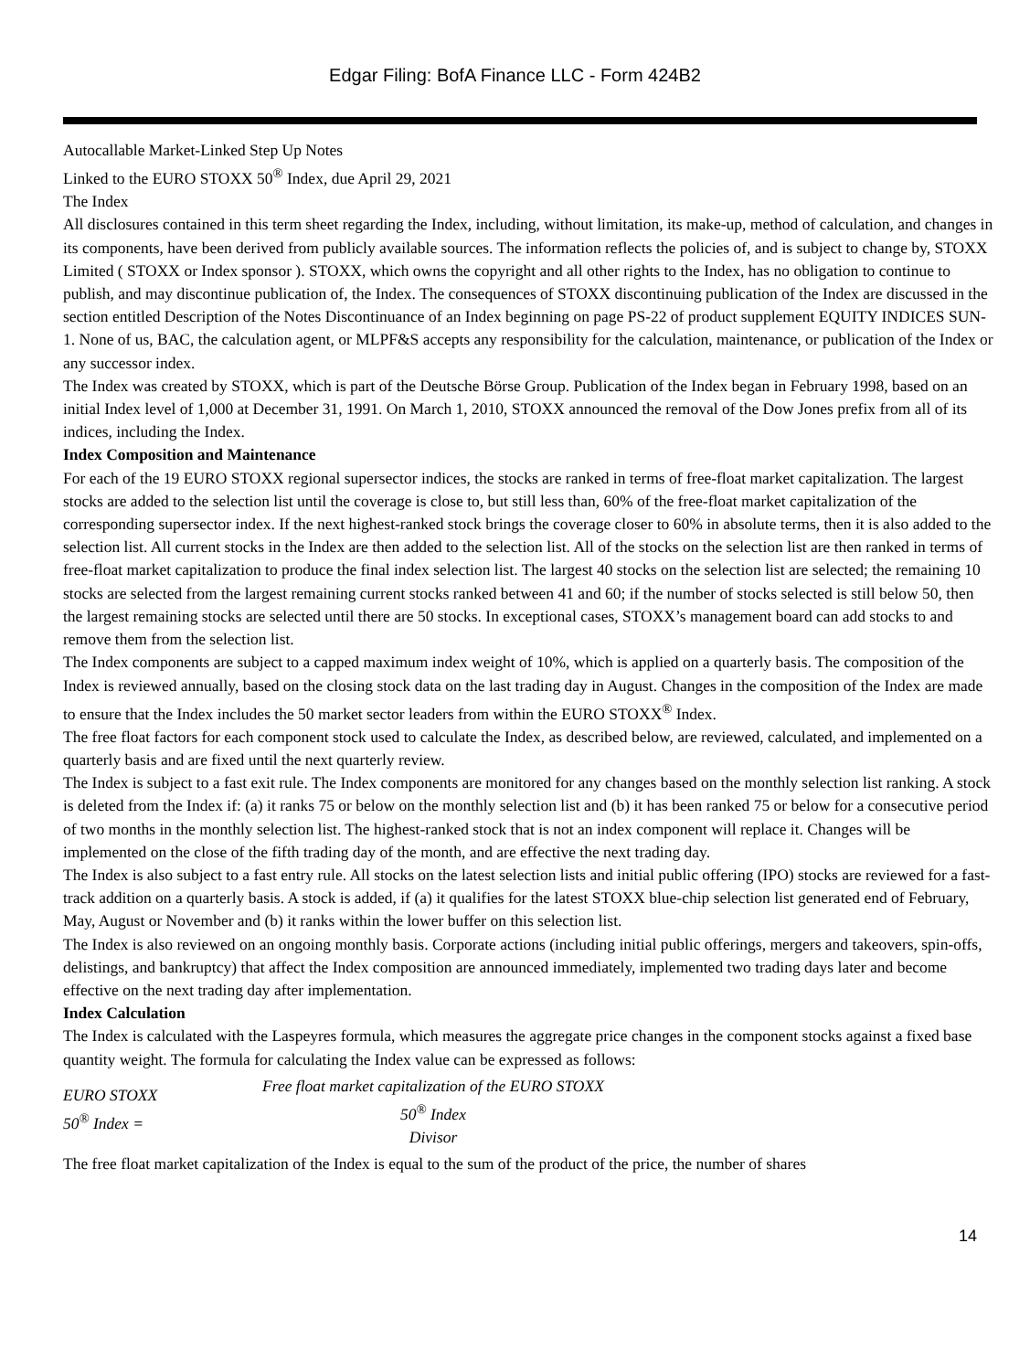Edgar Filing: BofA Finance LLC - Form 424B2
Autocallable Market-Linked Step Up Notes
Linked to the EURO STOXX 50<sup>®</sup> Index, due April 29, 2021
The Index
All disclosures contained in this term sheet regarding the Index, including, without limitation, its make-up, method of calculation, and changes in its components, have been derived from publicly available sources. The information reflects the policies of, and is subject to change by, STOXX Limited ( STOXX or Index sponsor ). STOXX, which owns the copyright and all other rights to the Index, has no obligation to continue to publish, and may discontinue publication of, the Index. The consequences of STOXX discontinuing publication of the Index are discussed in the section entitled Description of the Notes Discontinuance of an Index beginning on page PS-22 of product supplement EQUITY INDICES SUN-1. None of us, BAC, the calculation agent, or MLPF&S accepts any responsibility for the calculation, maintenance, or publication of the Index or any successor index.
The Index was created by STOXX, which is part of the Deutsche Börse Group. Publication of the Index began in February 1998, based on an initial Index level of 1,000 at December 31, 1991. On March 1, 2010, STOXX announced the removal of the Dow Jones prefix from all of its indices, including the Index.
Index Composition and Maintenance
For each of the 19 EURO STOXX regional supersector indices, the stocks are ranked in terms of free-float market capitalization. The largest stocks are added to the selection list until the coverage is close to, but still less than, 60% of the free-float market capitalization of the corresponding supersector index. If the next highest-ranked stock brings the coverage closer to 60% in absolute terms, then it is also added to the selection list. All current stocks in the Index are then added to the selection list. All of the stocks on the selection list are then ranked in terms of free-float market capitalization to produce the final index selection list. The largest 40 stocks on the selection list are selected; the remaining 10 stocks are selected from the largest remaining current stocks ranked between 41 and 60; if the number of stocks selected is still below 50, then the largest remaining stocks are selected until there are 50 stocks. In exceptional cases, STOXX’s management board can add stocks to and remove them from the selection list.
The Index components are subject to a capped maximum index weight of 10%, which is applied on a quarterly basis. The composition of the Index is reviewed annually, based on the closing stock data on the last trading day in August. Changes in the composition of the Index are made to ensure that the Index includes the 50 market sector leaders from within the EURO STOXX<sup>®</sup> Index.
The free float factors for each component stock used to calculate the Index, as described below, are reviewed, calculated, and implemented on a quarterly basis and are fixed until the next quarterly review.
The Index is subject to a fast exit rule. The Index components are monitored for any changes based on the monthly selection list ranking. A stock is deleted from the Index if: (a) it ranks 75 or below on the monthly selection list and (b) it has been ranked 75 or below for a consecutive period of two months in the monthly selection list. The highest-ranked stock that is not an index component will replace it. Changes will be implemented on the close of the fifth trading day of the month, and are effective the next trading day.
The Index is also subject to a fast entry rule. All stocks on the latest selection lists and initial public offering (IPO) stocks are reviewed for a fast-track addition on a quarterly basis. A stock is added, if (a) it qualifies for the latest STOXX blue-chip selection list generated end of February, May, August or November and (b) it ranks within the lower buffer on this selection list.
The Index is also reviewed on an ongoing monthly basis. Corporate actions (including initial public offerings, mergers and takeovers, spin-offs, delistings, and bankruptcy) that affect the Index composition are announced immediately, implemented two trading days later and become effective on the next trading day after implementation.
Index Calculation
The Index is calculated with the Laspeyres formula, which measures the aggregate price changes in the component stocks against a fixed base quantity weight. The formula for calculating the Index value can be expressed as follows:
EURO STOXX
50<sup>®</sup> Index =
Free float market capitalization of the EURO STOXX
50<sup>®</sup> Index
Divisor
The free float market capitalization of the Index is equal to the sum of the product of the price, the number of shares
14